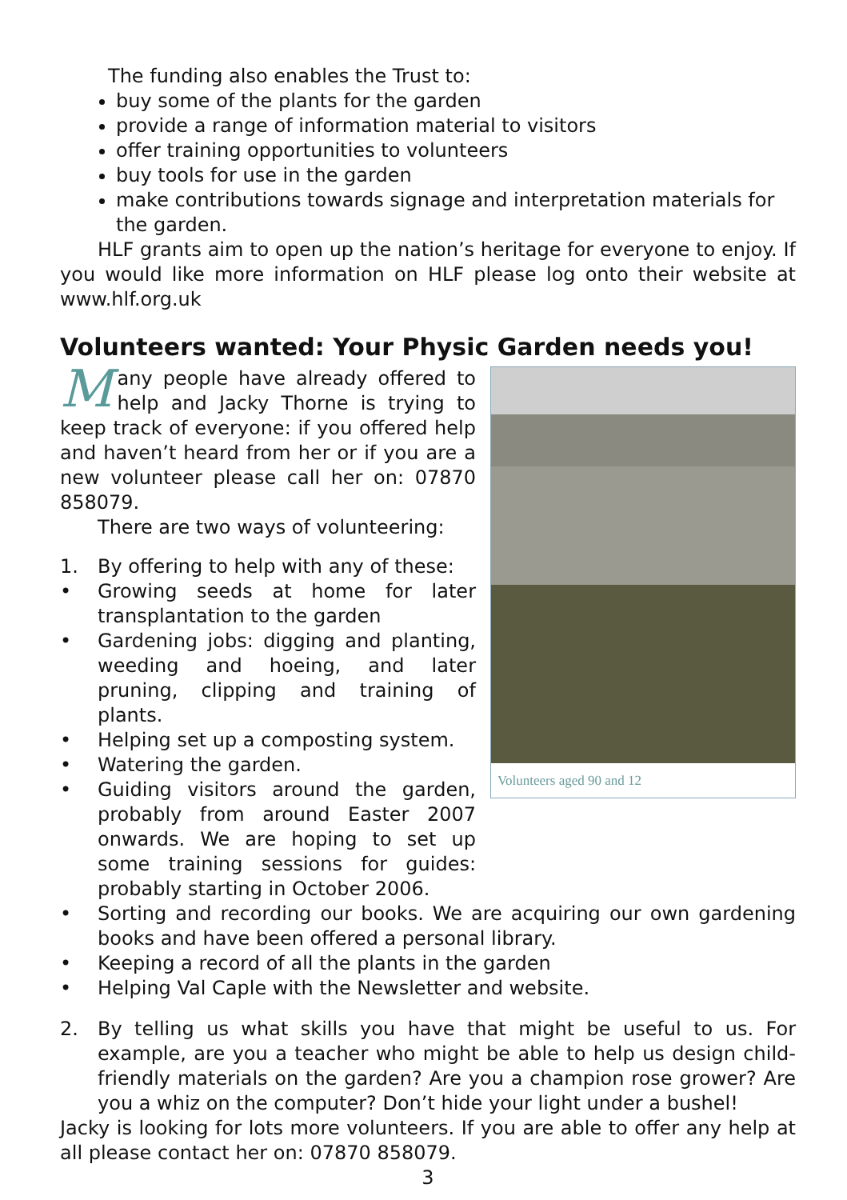The funding also enables the Trust to:
buy some of the plants for the garden
provide a range of information material to visitors
offer training opportunities to volunteers
buy tools for use in the garden
make contributions towards signage and interpretation materials for the garden.
HLF grants aim to open up the nation’s heritage for everyone to enjoy. If you would like more information on HLF please log onto their website at www.hlf.org.uk
Volunteers wanted: Your Physic Garden needs you!
Volunteers aged 90 and 12
Many people have already offered to help and Jacky Thorne is trying to keep track of everyone: if you offered help and haven’t heard from her or if you are a new volunteer please call her on: 07870 858079.
There are two ways of volunteering:
1. By offering to help with any of these:
• Growing seeds at home for later transplantation to the garden
• Gardening jobs: digging and planting, weeding and hoeing, and later pruning, clipping and training of plants.
• Helping set up a composting system.
• Watering the garden.
• Guiding visitors around the garden, probably from around Easter 2007 onwards. We are hoping to set up some training sessions for guides: probably starting in October 2006.
• Sorting and recording our books. We are acquiring our own gardening books and have been offered a personal library.
• Keeping a record of all the plants in the garden
• Helping Val Caple with the Newsletter and website.
2. By telling us what skills you have that might be useful to us. For example, are you a teacher who might be able to help us design child-friendly materials on the garden? Are you a champion rose grower? Are you a whiz on the computer? Don’t hide your light under a bushel!
Jacky is looking for lots more volunteers. If you are able to offer any help at all please contact her on: 07870 858079.
3